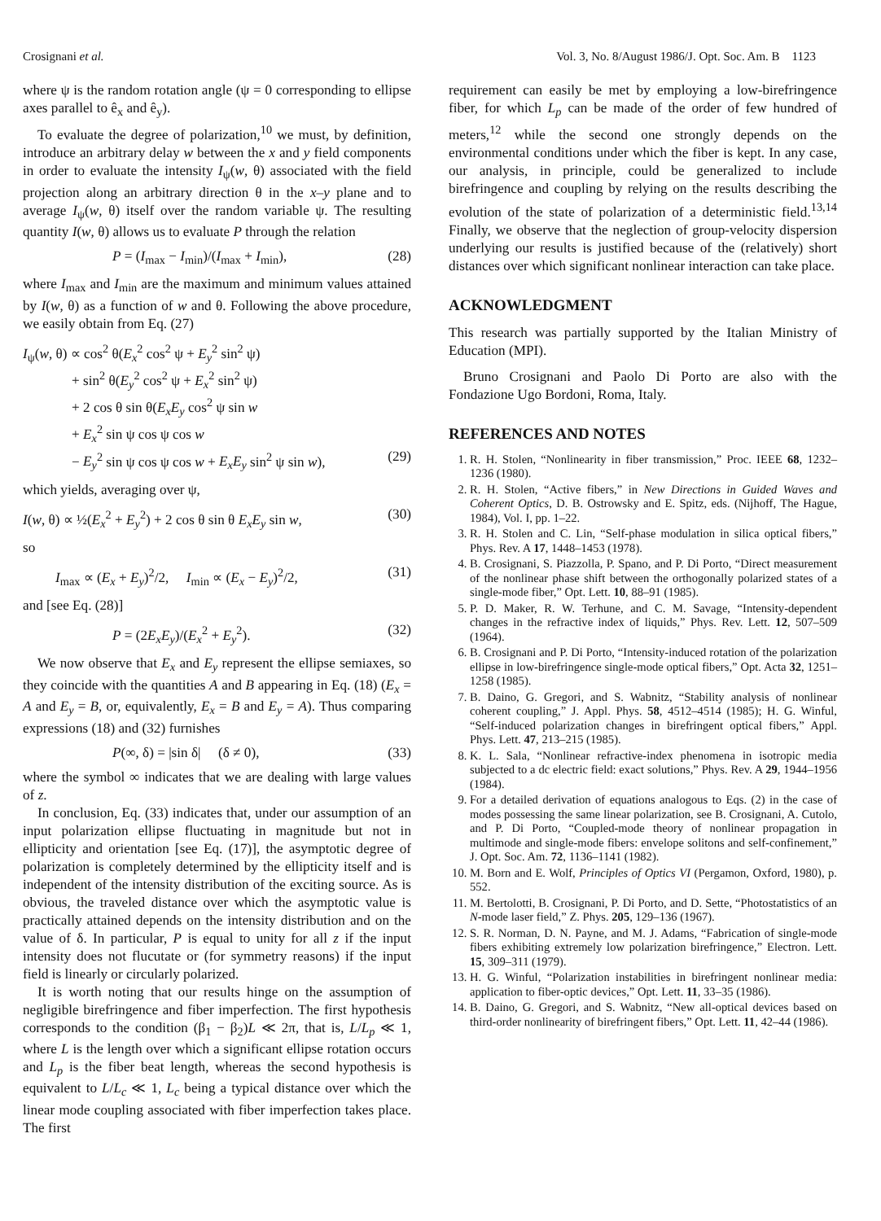Crosignani et al. Vol. 3, No. 8/August 1986/J. Opt. Soc. Am. B 1123
where ψ is the random rotation angle (ψ = 0 corresponding to ellipse axes parallel to ê<sub>x</sub> and ê<sub>y</sub>).
To evaluate the degree of polarization,<sup>10</sup> we must, by definition, introduce an arbitrary delay w between the x and y field components in order to evaluate the intensity I<sub>ψ</sub>(w, θ) associated with the field projection along an arbitrary direction θ in the x–y plane and to average I<sub>ψ</sub>(w, θ) itself over the random variable ψ. The resulting quantity I(w, θ) allows us to evaluate P through the relation
P = (I<sub>max</sub> − I<sub>min</sub>)/(I<sub>max</sub> + I<sub>min</sub>), (28)
where I<sub>max</sub> and I<sub>min</sub> are the maximum and minimum values attained by I(w, θ) as a function of w and θ. Following the above procedure, we easily obtain from Eq. (27)
I<sub>ψ</sub>(w, θ) ∝ cos<sup>2</sup> θ(E<sub>x</sub><sup>2</sup> cos<sup>2</sup> ψ + E<sub>y</sub><sup>2</sup> sin<sup>2</sup> ψ)
+ sin<sup>2</sup> θ(E<sub>y</sub><sup>2</sup> cos<sup>2</sup> ψ + E<sub>x</sub><sup>2</sup> sin<sup>2</sup> ψ)
+ 2 cos θ sin θ(E<sub>x</sub>E<sub>y</sub> cos<sup>2</sup> ψ sin w
+ E<sub>x</sub><sup>2</sup> sin ψ cos ψ cos w
− E<sub>y</sub><sup>2</sup> sin ψ cos ψ cos w + E<sub>x</sub>E<sub>y</sub> sin<sup>2</sup> ψ sin w), (29)
which yields, averaging over ψ,
I(w, θ) ∝ ½(E<sub>x</sub><sup>2</sup> + E<sub>y</sub><sup>2</sup>) + 2 cos θ sin θ E<sub>x</sub>E<sub>y</sub> sin w, (30)
so
I<sub>max</sub> ∝ (E<sub>x</sub> + E<sub>y</sub>)<sup>2</sup>/2, I<sub>min</sub> ∝ (E<sub>x</sub> − E<sub>y</sub>)<sup>2</sup>/2, (31)
and [see Eq. (28)]
P = (2E<sub>x</sub>E<sub>y</sub>)/(E<sub>x</sub><sup>2</sup> + E<sub>y</sub><sup>2</sup>). (32)
We now observe that E<sub>x</sub> and E<sub>y</sub> represent the ellipse semiaxes, so they coincide with the quantities A and B appearing in Eq. (18) (E<sub>x</sub> = A and E<sub>y</sub> = B, or, equivalently, E<sub>x</sub> = B and E<sub>y</sub> = A). Thus comparing expressions (18) and (32) furnishes
P(∞, δ) = |sin δ| (δ ≠ 0), (33)
where the symbol ∞ indicates that we are dealing with large values of z.
In conclusion, Eq. (33) indicates that, under our assumption of an input polarization ellipse fluctuating in magnitude but not in ellipticity and orientation [see Eq. (17)], the asymptotic degree of polarization is completely determined by the ellipticity itself and is independent of the intensity distribution of the exciting source. As is obvious, the traveled distance over which the asymptotic value is practically attained depends on the intensity distribution and on the value of δ. In particular, P is equal to unity for all z if the input intensity does not flucutate or (for symmetry reasons) if the input field is linearly or circularly polarized.
It is worth noting that our results hinge on the assumption of negligible birefringence and fiber imperfection. The first hypothesis corresponds to the condition (β<sub>1</sub> − β<sub>2</sub>)L ≪ 2π, that is, L/L<sub>p</sub> ≪ 1, where L is the length over which a significant ellipse rotation occurs and L<sub>p</sub> is the fiber beat length, whereas the second hypothesis is equivalent to L/L<sub>c</sub> ≪ 1, L<sub>c</sub> being a typical distance over which the linear mode coupling associated with fiber imperfection takes place. The first
requirement can easily be met by employing a low-birefringence fiber, for which L<sub>p</sub> can be made of the order of few hundred of meters,<sup>12</sup> while the second one strongly depends on the environmental conditions under which the fiber is kept. In any case, our analysis, in principle, could be generalized to include birefringence and coupling by relying on the results describing the evolution of the state of polarization of a deterministic field.<sup>13,14</sup> Finally, we observe that the neglection of group-velocity dispersion underlying our results is justified because of the (relatively) short distances over which significant nonlinear interaction can take place.
ACKNOWLEDGMENT
This research was partially supported by the Italian Ministry of Education (MPI).
Bruno Crosignani and Paolo Di Porto are also with the Fondazione Ugo Bordoni, Roma, Italy.
REFERENCES AND NOTES
1. R. H. Stolen, “Nonlinearity in fiber transmission,” Proc. IEEE 68, 1232–1236 (1980).
2. R. H. Stolen, “Active fibers,” in New Directions in Guided Waves and Coherent Optics, D. B. Ostrowsky and E. Spitz, eds. (Nijhoff, The Hague, 1984), Vol. I, pp. 1–22.
3. R. H. Stolen and C. Lin, “Self-phase modulation in silica optical fibers,” Phys. Rev. A 17, 1448–1453 (1978).
4. B. Crosignani, S. Piazzolla, P. Spano, and P. Di Porto, “Direct measurement of the nonlinear phase shift between the orthogonally polarized states of a single-mode fiber,” Opt. Lett. 10, 88–91 (1985).
5. P. D. Maker, R. W. Terhune, and C. M. Savage, “Intensity-dependent changes in the refractive index of liquids,” Phys. Rev. Lett. 12, 507–509 (1964).
6. B. Crosignani and P. Di Porto, “Intensity-induced rotation of the polarization ellipse in low-birefringence single-mode optical fibers,” Opt. Acta 32, 1251–1258 (1985).
7. B. Daino, G. Gregori, and S. Wabnitz, “Stability analysis of nonlinear coherent coupling,” J. Appl. Phys. 58, 4512–4514 (1985); H. G. Winful, “Self-induced polarization changes in birefringent optical fibers,” Appl. Phys. Lett. 47, 213–215 (1985).
8. K. L. Sala, “Nonlinear refractive-index phenomena in isotropic media subjected to a dc electric field: exact solutions,” Phys. Rev. A 29, 1944–1956 (1984).
9. For a detailed derivation of equations analogous to Eqs. (2) in the case of modes possessing the same linear polarization, see B. Crosignani, A. Cutolo, and P. Di Porto, “Coupled-mode theory of nonlinear propagation in multimode and single-mode fibers: envelope solitons and self-confinement,” J. Opt. Soc. Am. 72, 1136–1141 (1982).
10. M. Born and E. Wolf, Principles of Optics VI (Pergamon, Oxford, 1980), p. 552.
11. M. Bertolotti, B. Crosignani, P. Di Porto, and D. Sette, “Photostatistics of an N-mode laser field,” Z. Phys. 205, 129–136 (1967).
12. S. R. Norman, D. N. Payne, and M. J. Adams, “Fabrication of single-mode fibers exhibiting extremely low polarization birefringence,” Electron. Lett. 15, 309–311 (1979).
13. H. G. Winful, “Polarization instabilities in birefringent nonlinear media: application to fiber-optic devices,” Opt. Lett. 11, 33–35 (1986).
14. B. Daino, G. Gregori, and S. Wabnitz, “New all-optical devices based on third-order nonlinearity of birefringent fibers,” Opt. Lett. 11, 42–44 (1986).